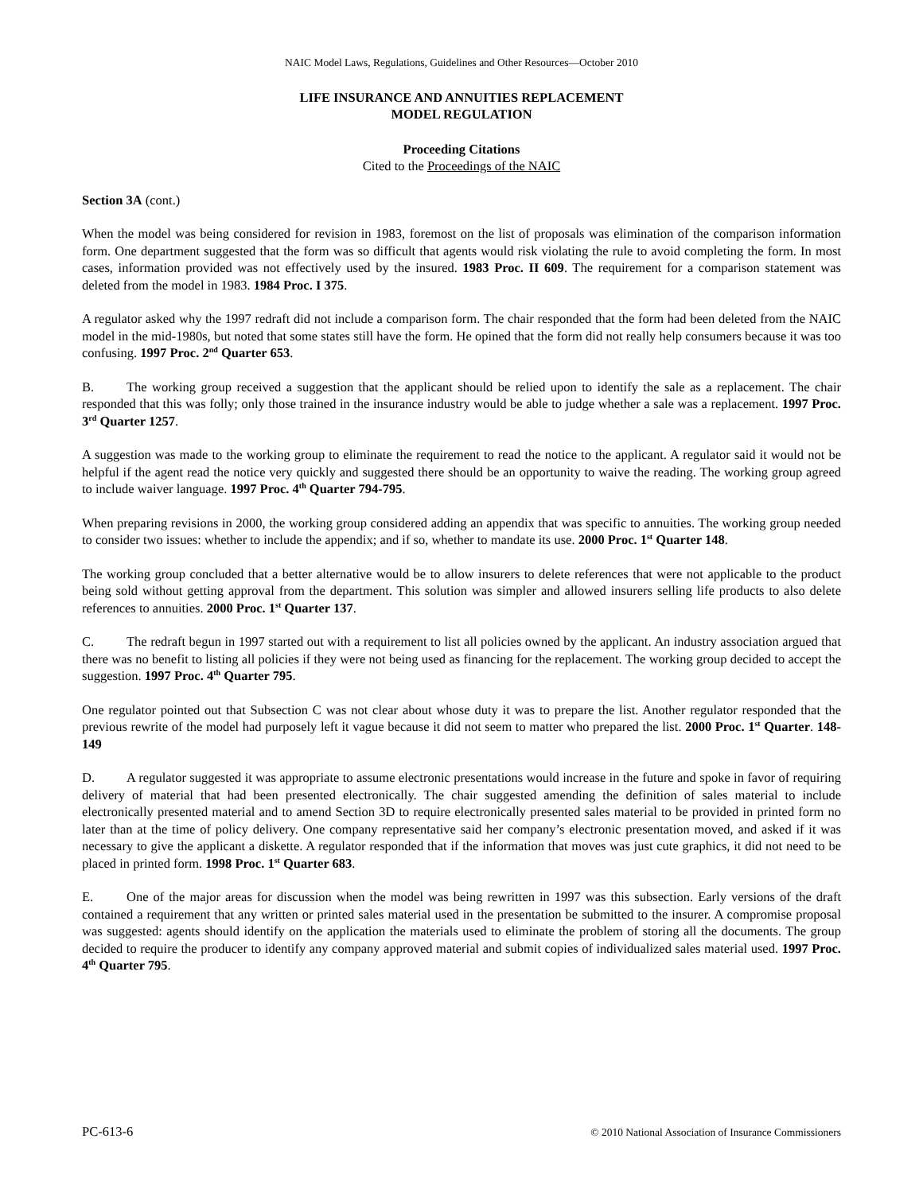NAIC Model Laws, Regulations, Guidelines and Other Resources—October 2010
LIFE INSURANCE AND ANNUITIES REPLACEMENT
MODEL REGULATION
Proceeding Citations
Cited to the Proceedings of the NAIC
Section 3A (cont.)
When the model was being considered for revision in 1983, foremost on the list of proposals was elimination of the comparison information form. One department suggested that the form was so difficult that agents would risk violating the rule to avoid completing the form. In most cases, information provided was not effectively used by the insured. 1983 Proc. II 609. The requirement for a comparison statement was deleted from the model in 1983. 1984 Proc. I 375.
A regulator asked why the 1997 redraft did not include a comparison form. The chair responded that the form had been deleted from the NAIC model in the mid-1980s, but noted that some states still have the form. He opined that the form did not really help consumers because it was too confusing. 1997 Proc. 2<sup>nd</sup> Quarter 653.
B. The working group received a suggestion that the applicant should be relied upon to identify the sale as a replacement. The chair responded that this was folly; only those trained in the insurance industry would be able to judge whether a sale was a replacement. 1997 Proc. 3<sup>rd</sup> Quarter 1257.
A suggestion was made to the working group to eliminate the requirement to read the notice to the applicant. A regulator said it would not be helpful if the agent read the notice very quickly and suggested there should be an opportunity to waive the reading. The working group agreed to include waiver language. 1997 Proc. 4<sup>th</sup> Quarter 794-795.
When preparing revisions in 2000, the working group considered adding an appendix that was specific to annuities. The working group needed to consider two issues: whether to include the appendix; and if so, whether to mandate its use. 2000 Proc. 1<sup>st</sup> Quarter 148.
The working group concluded that a better alternative would be to allow insurers to delete references that were not applicable to the product being sold without getting approval from the department. This solution was simpler and allowed insurers selling life products to also delete references to annuities. 2000 Proc. 1<sup>st</sup> Quarter 137.
C. The redraft begun in 1997 started out with a requirement to list all policies owned by the applicant. An industry association argued that there was no benefit to listing all policies if they were not being used as financing for the replacement. The working group decided to accept the suggestion. 1997 Proc. 4<sup>th</sup> Quarter 795.
One regulator pointed out that Subsection C was not clear about whose duty it was to prepare the list. Another regulator responded that the previous rewrite of the model had purposely left it vague because it did not seem to matter who prepared the list. 2000 Proc. 1<sup>st</sup> Quarter. 148-149
D. A regulator suggested it was appropriate to assume electronic presentations would increase in the future and spoke in favor of requiring delivery of material that had been presented electronically. The chair suggested amending the definition of sales material to include electronically presented material and to amend Section 3D to require electronically presented sales material to be provided in printed form no later than at the time of policy delivery. One company representative said her company’s electronic presentation moved, and asked if it was necessary to give the applicant a diskette. A regulator responded that if the information that moves was just cute graphics, it did not need to be placed in printed form. 1998 Proc. 1<sup>st</sup> Quarter 683.
E. One of the major areas for discussion when the model was being rewritten in 1997 was this subsection. Early versions of the draft contained a requirement that any written or printed sales material used in the presentation be submitted to the insurer. A compromise proposal was suggested: agents should identify on the application the materials used to eliminate the problem of storing all the documents. The group decided to require the producer to identify any company approved material and submit copies of individualized sales material used. 1997 Proc. 4<sup>th</sup> Quarter 795.
PC-613-6 © 2010 National Association of Insurance Commissioners